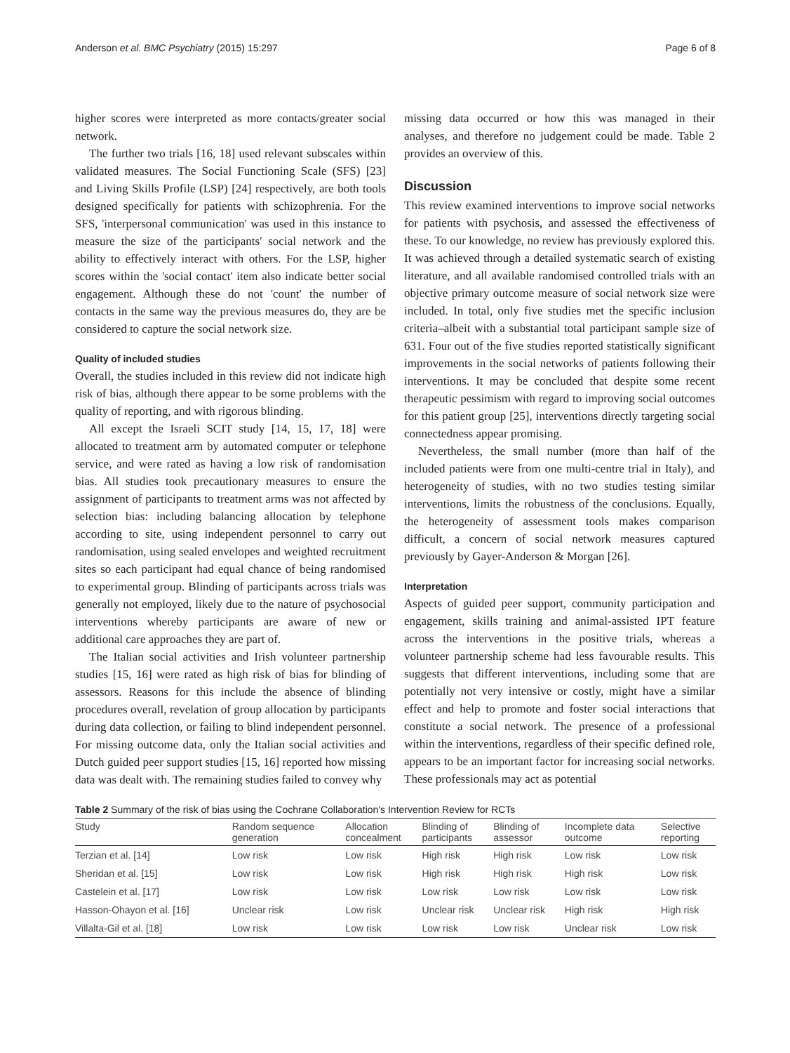Anderson et al. BMC Psychiatry (2015) 15:297 Page 6 of 8
higher scores were interpreted as more contacts/greater social network.
The further two trials [16, 18] used relevant subscales within validated measures. The Social Functioning Scale (SFS) [23] and Living Skills Profile (LSP) [24] respectively, are both tools designed specifically for patients with schizophrenia. For the SFS, 'interpersonal communication' was used in this instance to measure the size of the participants' social network and the ability to effectively interact with others. For the LSP, higher scores within the 'social contact' item also indicate better social engagement. Although these do not 'count' the number of contacts in the same way the previous measures do, they are be considered to capture the social network size.
Quality of included studies
Overall, the studies included in this review did not indicate high risk of bias, although there appear to be some problems with the quality of reporting, and with rigorous blinding.
All except the Israeli SCIT study [14, 15, 17, 18] were allocated to treatment arm by automated computer or telephone service, and were rated as having a low risk of randomisation bias. All studies took precautionary measures to ensure the assignment of participants to treatment arms was not affected by selection bias: including balancing allocation by telephone according to site, using independent personnel to carry out randomisation, using sealed envelopes and weighted recruitment sites so each participant had equal chance of being randomised to experimental group. Blinding of participants across trials was generally not employed, likely due to the nature of psychosocial interventions whereby participants are aware of new or additional care approaches they are part of.
The Italian social activities and Irish volunteer partnership studies [15, 16] were rated as high risk of bias for blinding of assessors. Reasons for this include the absence of blinding procedures overall, revelation of group allocation by participants during data collection, or failing to blind independent personnel. For missing outcome data, only the Italian social activities and Dutch guided peer support studies [15, 16] reported how missing data was dealt with. The remaining studies failed to convey why
missing data occurred or how this was managed in their analyses, and therefore no judgement could be made. Table 2 provides an overview of this.
Discussion
This review examined interventions to improve social networks for patients with psychosis, and assessed the effectiveness of these. To our knowledge, no review has previously explored this. It was achieved through a detailed systematic search of existing literature, and all available randomised controlled trials with an objective primary outcome measure of social network size were included. In total, only five studies met the specific inclusion criteria–albeit with a substantial total participant sample size of 631. Four out of the five studies reported statistically significant improvements in the social networks of patients following their interventions. It may be concluded that despite some recent therapeutic pessimism with regard to improving social outcomes for this patient group [25], interventions directly targeting social connectedness appear promising.
Nevertheless, the small number (more than half of the included patients were from one multi-centre trial in Italy), and heterogeneity of studies, with no two studies testing similar interventions, limits the robustness of the conclusions. Equally, the heterogeneity of assessment tools makes comparison difficult, a concern of social network measures captured previously by Gayer-Anderson & Morgan [26].
Interpretation
Aspects of guided peer support, community participation and engagement, skills training and animal-assisted IPT feature across the interventions in the positive trials, whereas a volunteer partnership scheme had less favourable results. This suggests that different interventions, including some that are potentially not very intensive or costly, might have a similar effect and help to promote and foster social interactions that constitute a social network. The presence of a professional within the interventions, regardless of their specific defined role, appears to be an important factor for increasing social networks. These professionals may act as potential
Table 2 Summary of the risk of bias using the Cochrane Collaboration's Intervention Review for RCTs
| Study | Random sequence generation | Allocation concealment | Blinding of participants | Blinding of assessor | Incomplete data outcome | Selective reporting |
| --- | --- | --- | --- | --- | --- | --- |
| Terzian et al. [14] | Low risk | Low risk | High risk | High risk | Low risk | Low risk |
| Sheridan et al. [15] | Low risk | Low risk | High risk | High risk | High risk | Low risk |
| Castelein et al. [17] | Low risk | Low risk | Low risk | Low risk | Low risk | Low risk |
| Hasson-Ohayon et al. [16] | Unclear risk | Low risk | Unclear risk | Unclear risk | High risk | High risk |
| Villalta-Gil et al. [18] | Low risk | Low risk | Low risk | Low risk | Unclear risk | Low risk |